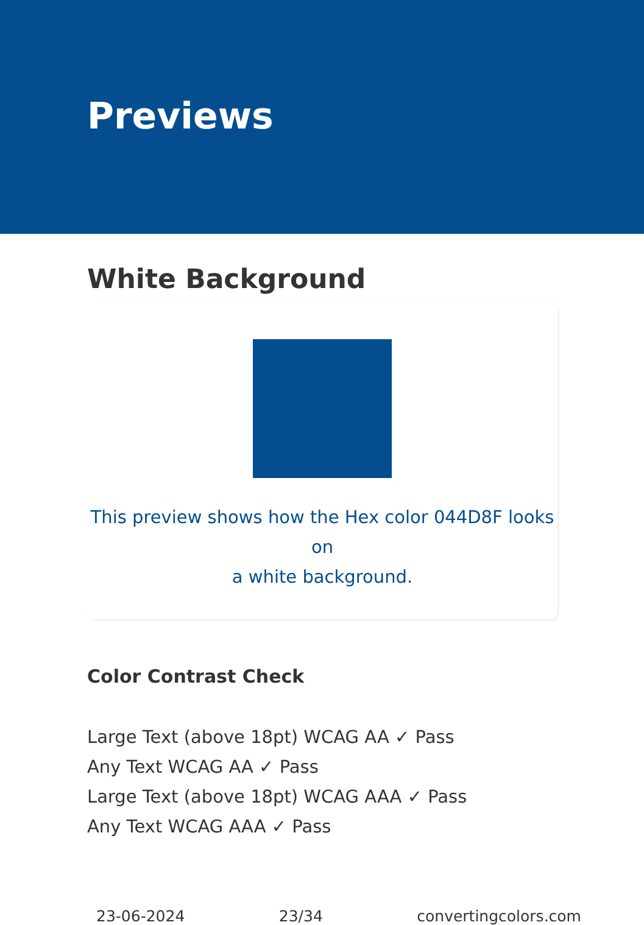Previews
White Background
This preview shows how the Hex color 044D8F looks on
a white background.
Color Contrast Check
Large Text (above 18pt) WCAG AA ✓ Pass
Any Text WCAG AA ✓ Pass
Large Text (above 18pt) WCAG AAA ✓ Pass
Any Text WCAG AAA ✓ Pass
23-06-2024 23/34 convertingcolors.com